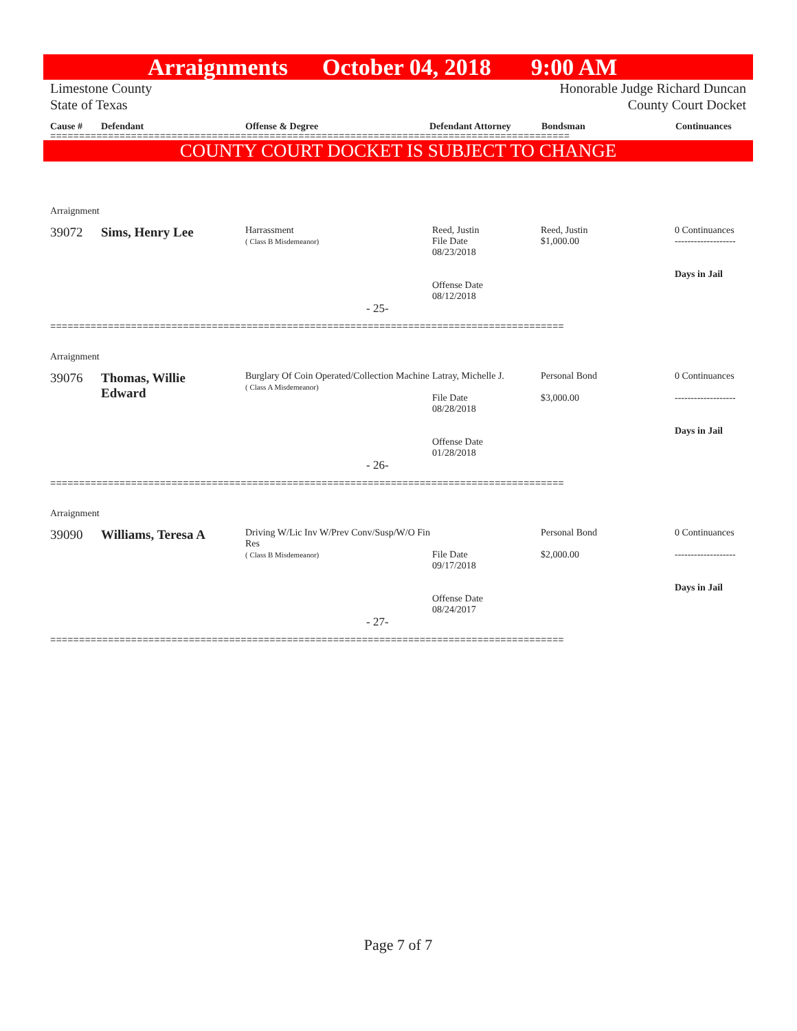Arraignments October 04, 2018 9:00 AM
Limestone County
State of Texas
Honorable Judge Richard Duncan
County Court Docket
Cause # Defendant Offense & Degree Defendant Attorney Bondsman Continuances
==========================================================================================
COUNTY COURT DOCKET IS SUBJECT TO CHANGE
| Arraignment | | | | | |
| 39072 | Sims, Henry Lee | Harrassment ( Class B Misdemeanor) | Reed, Justin File Date 08/23/2018 Offense Date 08/12/2018 | Reed, Justin $1,000.00 | 0 Continuances ------------------- Days in Jail |
| - 25- | | | | | |
=========================================================================================
| Arraignment | | | | | |
| 39076 | Thomas, Willie Edward | Burglary Of Coin Operated/Collection Machine ( Class A Misdemeanor) | Latray, Michelle J. File Date 08/28/2018 Offense Date 01/28/2018 | Personal Bond $3,000.00 | 0 Continuances ------------------- Days in Jail |
| - 26- | | | | | |
=========================================================================================
| Arraignment | | | | | |
| 39090 | Williams, Teresa A | Driving W/Lic Inv W/Prev Conv/Susp/W/O Fin Res ( Class B Misdemeanor) | File Date 09/17/2018 Offense Date 08/24/2017 | Personal Bond $2,000.00 | 0 Continuances ------------------- Days in Jail |
| - 27- | | | | | |
=========================================================================================
Page 7 of 7